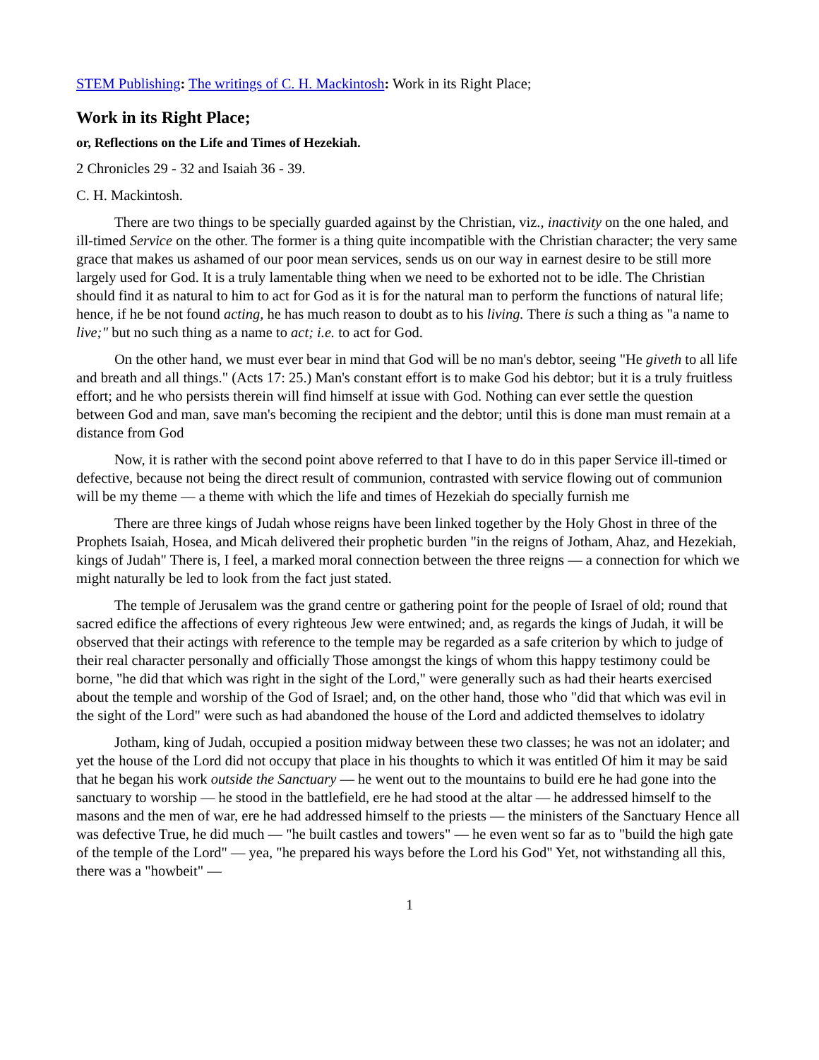STEM Publishing: The writings of C. H. Mackintosh: Work in its Right Place;
Work in its Right Place;
or, Reflections on the Life and Times of Hezekiah.
2 Chronicles 29 - 32 and Isaiah 36 - 39.
C. H. Mackintosh.
There are two things to be specially guarded against by the Christian, viz., inactivity on the one haled, and ill-timed Service on the other. The former is a thing quite incompatible with the Christian character; the very same grace that makes us ashamed of our poor mean services, sends us on our way in earnest desire to be still more largely used for God. It is a truly lamentable thing when we need to be exhorted not to be idle. The Christian should find it as natural to him to act for God as it is for the natural man to perform the functions of natural life; hence, if he be not found acting, he has much reason to doubt as to his living. There is such a thing as "a name to live;" but no such thing as a name to act; i.e. to act for God.
On the other hand, we must ever bear in mind that God will be no man's debtor, seeing "He giveth to all life and breath and all things." (Acts 17: 25.) Man's constant effort is to make God his debtor; but it is a truly fruitless effort; and he who persists therein will find himself at issue with God. Nothing can ever settle the question between God and man, save man's becoming the recipient and the debtor; until this is done man must remain at a distance from God
Now, it is rather with the second point above referred to that I have to do in this paper Service ill-timed or defective, because not being the direct result of communion, contrasted with service flowing out of communion will be my theme — a theme with which the life and times of Hezekiah do specially furnish me
There are three kings of Judah whose reigns have been linked together by the Holy Ghost in three of the Prophets Isaiah, Hosea, and Micah delivered their prophetic burden "in the reigns of Jotham, Ahaz, and Hezekiah, kings of Judah" There is, I feel, a marked moral connection between the three reigns — a connection for which we might naturally be led to look from the fact just stated.
The temple of Jerusalem was the grand centre or gathering point for the people of Israel of old; round that sacred edifice the affections of every righteous Jew were entwined; and, as regards the kings of Judah, it will be observed that their actings with reference to the temple may be regarded as a safe criterion by which to judge of their real character personally and officially Those amongst the kings of whom this happy testimony could be borne, "he did that which was right in the sight of the Lord," were generally such as had their hearts exercised about the temple and worship of the God of Israel; and, on the other hand, those who "did that which was evil in the sight of the Lord" were such as had abandoned the house of the Lord and addicted themselves to idolatry
Jotham, king of Judah, occupied a position midway between these two classes; he was not an idolater; and yet the house of the Lord did not occupy that place in his thoughts to which it was entitled Of him it may be said that he began his work outside the Sanctuary — he went out to the mountains to build ere he had gone into the sanctuary to worship — he stood in the battlefield, ere he had stood at the altar — he addressed himself to the masons and the men of war, ere he had addressed himself to the priests — the ministers of the Sanctuary Hence all was defective True, he did much — "he built castles and towers" — he even went so far as to "build the high gate of the temple of the Lord" — yea, "he prepared his ways before the Lord his God" Yet, not withstanding all this, there was a "howbeit" —
1